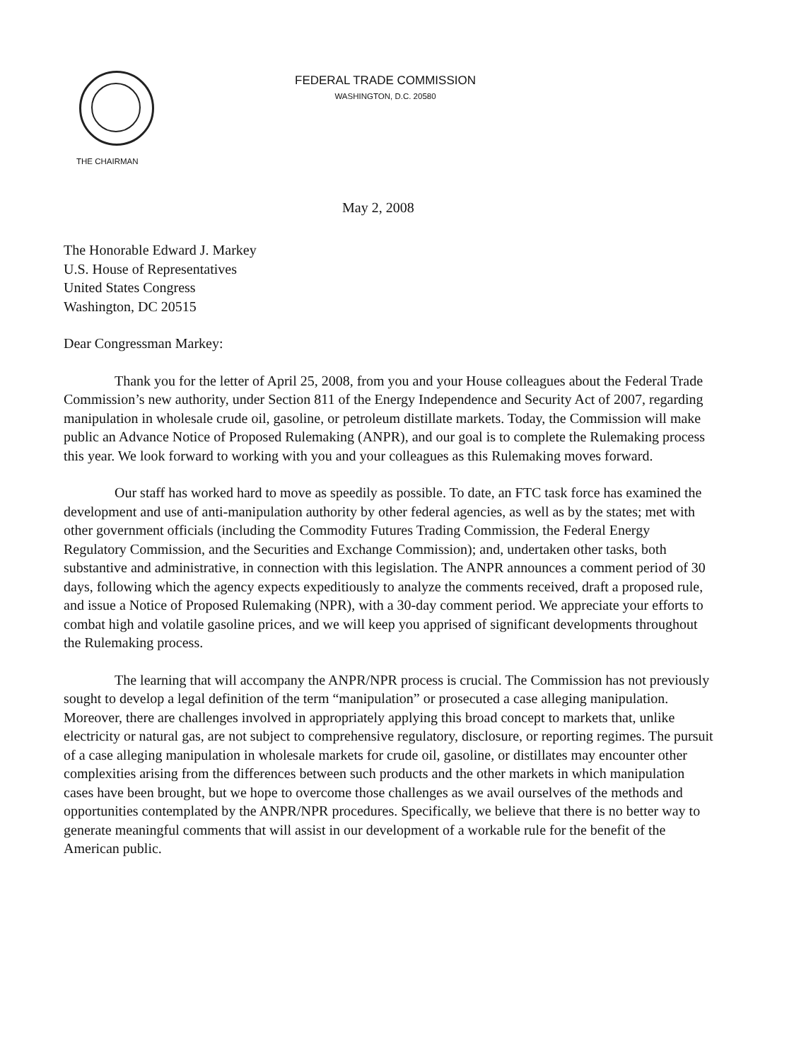FEDERAL TRADE COMMISSION
WASHINGTON, D.C. 20580
THE CHAIRMAN
May 2, 2008
The Honorable Edward J. Markey
U.S. House of Representatives
United States Congress
Washington, DC 20515
Dear Congressman Markey:
Thank you for the letter of April 25, 2008, from you and your House colleagues about the Federal Trade Commission’s new authority, under Section 811 of the Energy Independence and Security Act of 2007, regarding manipulation in wholesale crude oil, gasoline, or petroleum distillate markets. Today, the Commission will make public an Advance Notice of Proposed Rulemaking (ANPR), and our goal is to complete the Rulemaking process this year. We look forward to working with you and your colleagues as this Rulemaking moves forward.
Our staff has worked hard to move as speedily as possible. To date, an FTC task force has examined the development and use of anti-manipulation authority by other federal agencies, as well as by the states; met with other government officials (including the Commodity Futures Trading Commission, the Federal Energy Regulatory Commission, and the Securities and Exchange Commission); and, undertaken other tasks, both substantive and administrative, in connection with this legislation. The ANPR announces a comment period of 30 days, following which the agency expects expeditiously to analyze the comments received, draft a proposed rule, and issue a Notice of Proposed Rulemaking (NPR), with a 30-day comment period. We appreciate your efforts to combat high and volatile gasoline prices, and we will keep you apprised of significant developments throughout the Rulemaking process.
The learning that will accompany the ANPR/NPR process is crucial. The Commission has not previously sought to develop a legal definition of the term “manipulation” or prosecuted a case alleging manipulation. Moreover, there are challenges involved in appropriately applying this broad concept to markets that, unlike electricity or natural gas, are not subject to comprehensive regulatory, disclosure, or reporting regimes. The pursuit of a case alleging manipulation in wholesale markets for crude oil, gasoline, or distillates may encounter other complexities arising from the differences between such products and the other markets in which manipulation cases have been brought, but we hope to overcome those challenges as we avail ourselves of the methods and opportunities contemplated by the ANPR/NPR procedures. Specifically, we believe that there is no better way to generate meaningful comments that will assist in our development of a workable rule for the benefit of the American public.